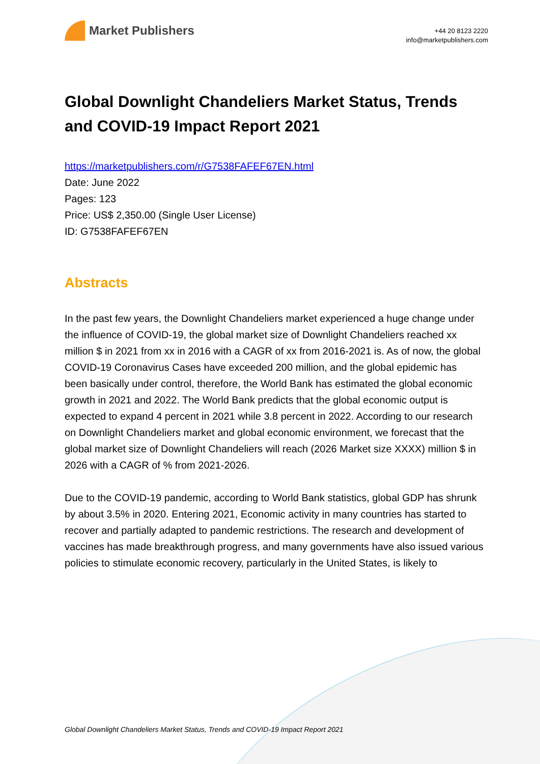Market Publishers
+44 20 8123 2220
info@marketpublishers.com
Global Downlight Chandeliers Market Status, Trends and COVID-19 Impact Report 2021
https://marketpublishers.com/r/G7538FAFEF67EN.html
Date: June 2022
Pages: 123
Price: US$ 2,350.00 (Single User License)
ID: G7538FAFEF67EN
Abstracts
In the past few years, the Downlight Chandeliers market experienced a huge change under
the influence of COVID-19, the global market size of Downlight Chandeliers reached xx million $ in 2021 from xx in 2016 with a CAGR of xx from 2016-2021 is. As of now, the global COVID-19 Coronavirus Cases have exceeded 200 million, and the global epidemic has
been basically under control, therefore, the World Bank has estimated the global economic
growth in 2021 and 2022. The World Bank predicts that the global economic output is expected to expand 4 percent in 2021 while 3.8 percent in 2022. According to our research
on Downlight Chandeliers market and global economic environment, we forecast that the
global market size of Downlight Chandeliers will reach (2026 Market size XXXX) million $ in
2026 with a CAGR of % from 2021-2026.
Due to the COVID-19 pandemic, according to World Bank statistics, global GDP has shrunk
by about 3.5% in 2020. Entering 2021, Economic activity in many countries has started to
recover and partially adapted to pandemic restrictions. The research and development of
vaccines has made breakthrough progress, and many governments have also issued various
policies to stimulate economic recovery, particularly in the United States, is likely to
Global Downlight Chandeliers Market Status, Trends and COVID-19 Impact Report 2021